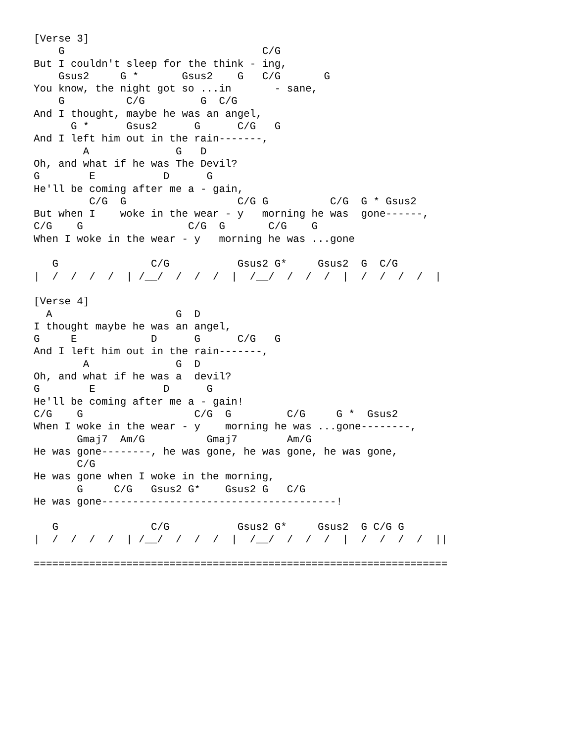[Verse 3]
    G                                C/G
But I couldn't sleep for the think - ing,
    Gsus2     G *       Gsus2    G   C/G       G
You know, the night got so ...in       - sane,
    G          C/G         G  C/G
And I thought, maybe he was an angel,
      G *      Gsus2      G      C/G   G
And I left him out in the rain-------,
        A              G   D
Oh, and what if he was The Devil?
G        E           D      G
He'll be coming after me a - gain,
         C/G  G                  C/G G          C/G  G * Gsus2
But when I    woke in the wear - y   morning he was  gone------,
C/G    G                 C/G  G       C/G    G
When I woke in the wear - y   morning he was ...gone

   G               C/G           Gsus2 G*     Gsus2  G  C/G
|  /  /  /  /  | /__/  /  /  /  |  /__/  /  /  /  |  /  /  /  /  |

[Verse 4]
  A                    G  D
I thought maybe he was an angel,
G     E            D      G      C/G   G
And I left him out in the rain-------,
        A              G  D
Oh, and what if he was a  devil?
G        E           D      G
He'll be coming after me a - gain!
C/G    G                  C/G  G         C/G     G *  Gsus2
When I woke in the wear - y    morning he was ...gone--------,
       Gmaj7  Am/G          Gmaj7        Am/G
He was gone--------, he was gone, he was gone, he was gone,
       C/G
He was gone when I woke in the morning,
       G     C/G   Gsus2 G*    Gsus2 G   C/G
He was gone--------------------------------------!

   G               C/G           Gsus2 G*     Gsus2  G C/G G
|  /  /  /  /  | /__/  /  /  /  |  /__/  /  /  /  |  /  /  /  /  ||

===================================================================